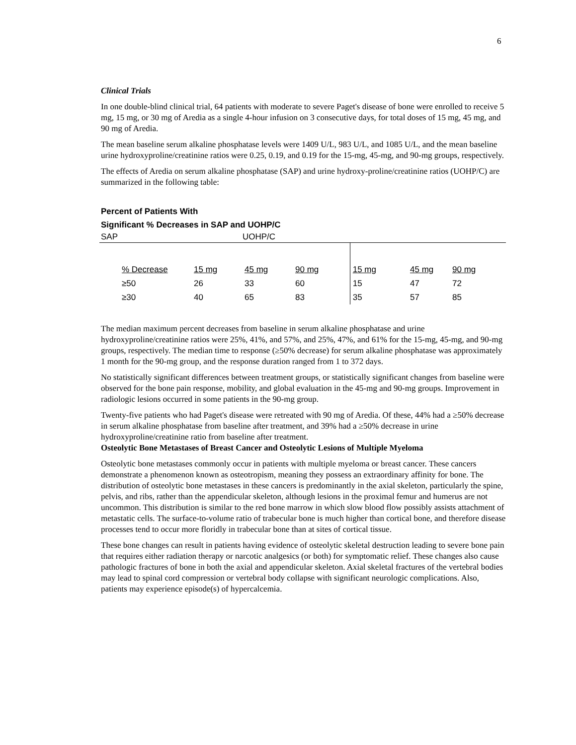6
Clinical Trials
In one double-blind clinical trial, 64 patients with moderate to severe Paget's disease of bone were enrolled to receive 5 mg, 15 mg, or 30 mg of Aredia as a single 4-hour infusion on 3 consecutive days, for total doses of 15 mg, 45 mg, and 90 mg of Aredia.
The mean baseline serum alkaline phosphatase levels were 1409 U/L, 983 U/L, and 1085 U/L, and the mean baseline urine hydroxyproline/creatinine ratios were 0.25, 0.19, and 0.19 for the 15-mg, 45-mg, and 90-mg groups, respectively.
The effects of Aredia on serum alkaline phosphatase (SAP) and urine hydroxy-proline/creatinine ratios (UOHP/C) are summarized in the following table:
Percent of Patients With
Significant % Decreases in SAP and UOHP/C
SAP UOHP/C
| | % Decrease | 15 mg | 45 mg | 90 mg | 15 mg | 45 mg | 90 mg |
| | ≥50 | 26 | 33 | 60 | 15 | 47 | 72 |
| | ≥30 | 40 | 65 | 83 | 35 | 57 | 85 |
The median maximum percent decreases from baseline in serum alkaline phosphatase and urine hydroxyproline/creatinine ratios were 25%, 41%, and 57%, and 25%, 47%, and 61% for the 15-mg, 45-mg, and 90-mg groups, respectively. The median time to response (≥50% decrease) for serum alkaline phosphatase was approximately 1 month for the 90-mg group, and the response duration ranged from 1 to 372 days.
No statistically significant differences between treatment groups, or statistically significant changes from baseline were observed for the bone pain response, mobility, and global evaluation in the 45-mg and 90-mg groups. Improvement in radiologic lesions occurred in some patients in the 90-mg group.
Twenty-five patients who had Paget's disease were retreated with 90 mg of Aredia. Of these, 44% had a ≥50% decrease in serum alkaline phosphatase from baseline after treatment, and 39% had a ≥50% decrease in urine hydroxyproline/creatinine ratio from baseline after treatment.
Osteolytic Bone Metastases of Breast Cancer and Osteolytic Lesions of Multiple Myeloma
Osteolytic bone metastases commonly occur in patients with multiple myeloma or breast cancer. These cancers demonstrate a phenomenon known as osteotropism, meaning they possess an extraordinary affinity for bone. The distribution of osteolytic bone metastases in these cancers is predominantly in the axial skeleton, particularly the spine, pelvis, and ribs, rather than the appendicular skeleton, although lesions in the proximal femur and humerus are not uncommon. This distribution is similar to the red bone marrow in which slow blood flow possibly assists attachment of metastatic cells. The surface-to-volume ratio of trabecular bone is much higher than cortical bone, and therefore disease processes tend to occur more floridly in trabecular bone than at sites of cortical tissue.
These bone changes can result in patients having evidence of osteolytic skeletal destruction leading to severe bone pain that requires either radiation therapy or narcotic analgesics (or both) for symptomatic relief. These changes also cause pathologic fractures of bone in both the axial and appendicular skeleton. Axial skeletal fractures of the vertebral bodies may lead to spinal cord compression or vertebral body collapse with significant neurologic complications. Also, patients may experience episode(s) of hypercalcemia.